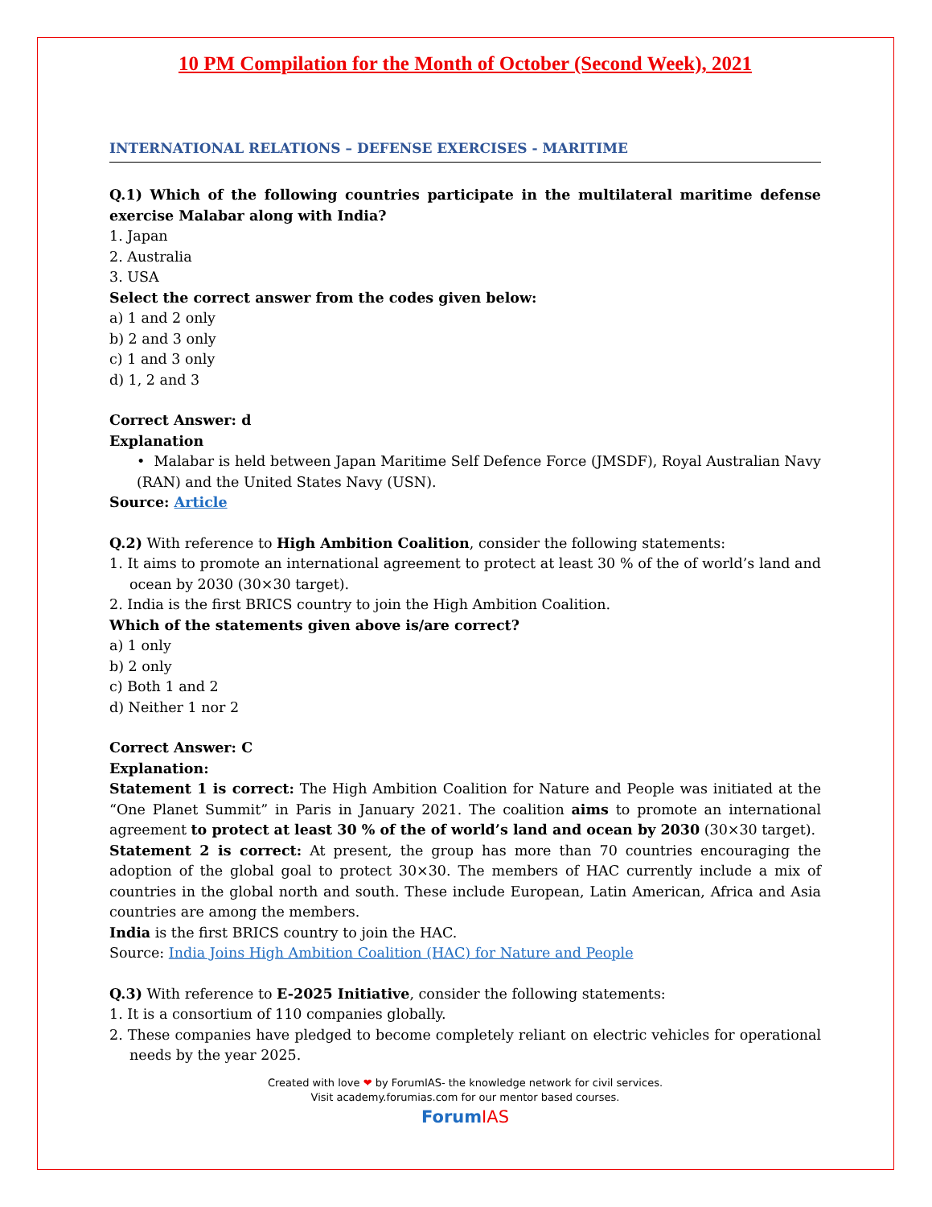10 PM Compilation for the Month of October (Second Week), 2021
INTERNATIONAL RELATIONS – DEFENSE EXERCISES - MARITIME
Q.1) Which of the following countries participate in the multilateral maritime defense exercise Malabar along with India?
1. Japan
2. Australia
3. USA
Select the correct answer from the codes given below:
a) 1 and 2 only
b) 2 and 3 only
c) 1 and 3 only
d) 1, 2 and 3
Correct Answer: d
Explanation
• Malabar is held between Japan Maritime Self Defence Force (JMSDF), Royal Australian Navy (RAN) and the United States Navy (USN).
Source: Article
Q.2) With reference to High Ambition Coalition, consider the following statements:
1. It aims to promote an international agreement to protect at least 30 % of the of world’s land and ocean by 2030 (30×30 target).
2. India is the first BRICS country to join the High Ambition Coalition.
Which of the statements given above is/are correct?
a) 1 only
b) 2 only
c) Both 1 and 2
d) Neither 1 nor 2
Correct Answer: C
Explanation:
Statement 1 is correct: The High Ambition Coalition for Nature and People was initiated at the “One Planet Summit” in Paris in January 2021. The coalition aims to promote an international agreement to protect at least 30 % of the of world’s land and ocean by 2030 (30×30 target).
Statement 2 is correct: At present, the group has more than 70 countries encouraging the adoption of the global goal to protect 30×30. The members of HAC currently include a mix of countries in the global north and south. These include European, Latin American, Africa and Asia countries are among the members.
India is the first BRICS country to join the HAC.
Source: India Joins High Ambition Coalition (HAC) for Nature and People
Q.3) With reference to E-2025 Initiative, consider the following statements:
1. It is a consortium of 110 companies globally.
2. These companies have pledged to become completely reliant on electric vehicles for operational needs by the year 2025.
Created with love ❤ by ForumIAS- the knowledge network for civil services.
Visit academy.forumias.com for our mentor based courses.
ForumIAS